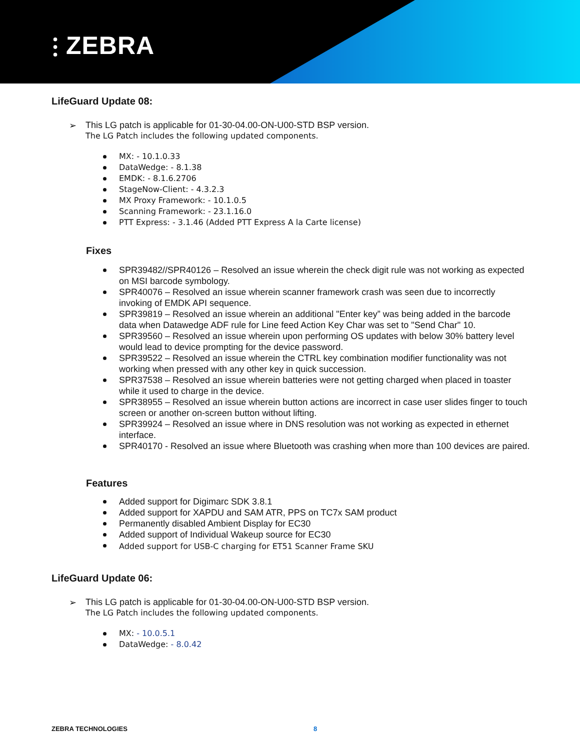⫶ ZEBRA
LifeGuard Update 08:
➢ This LG patch is applicable for 01-30-04.00-ON-U00-STD BSP version.
The LG Patch includes the following updated components.
MX: - 10.1.0.33
DataWedge: - 8.1.38
EMDK: - 8.1.6.2706
StageNow-Client: - 4.3.2.3
MX Proxy Framework: - 10.1.0.5
Scanning Framework: - 23.1.16.0
PTT Express: - 3.1.46 (Added PTT Express A la Carte license)
Fixes
SPR39482//SPR40126 – Resolved an issue wherein the check digit rule was not working as expected on MSI barcode symbology.
SPR40076 – Resolved an issue wherein scanner framework crash was seen due to incorrectly invoking of EMDK API sequence.
SPR39819 – Resolved an issue wherein an additional "Enter key” was being added in the barcode data when Datawedge ADF rule for Line feed Action Key Char was set to "Send Char" 10.
SPR39560 – Resolved an issue wherein upon performing OS updates with below 30% battery level would lead to device prompting for the device password.
SPR39522 – Resolved an issue wherein the CTRL key combination modifier functionality was not working when pressed with any other key in quick succession.
SPR37538 – Resolved an issue wherein batteries were not getting charged when placed in toaster while it used to charge in the device.
SPR38955 – Resolved an issue wherein button actions are incorrect in case user slides finger to touch screen or another on-screen button without lifting.
SPR39924 – Resolved an issue where in DNS resolution was not working as expected in ethernet interface.
SPR40170 - Resolved an issue where Bluetooth was crashing when more than 100 devices are paired.
Features
Added support for Digimarc SDK 3.8.1
Added support for XAPDU and SAM ATR, PPS on TC7x SAM product
Permanently disabled Ambient Display for EC30
Added support of Individual Wakeup source for EC30
Added support for USB-C charging for ET51 Scanner Frame SKU
LifeGuard Update 06:
➢ This LG patch is applicable for 01-30-04.00-ON-U00-STD BSP version.
The LG Patch includes the following updated components.
MX: - 10.0.5.1
DataWedge: - 8.0.42
ZEBRA TECHNOLOGIES 8